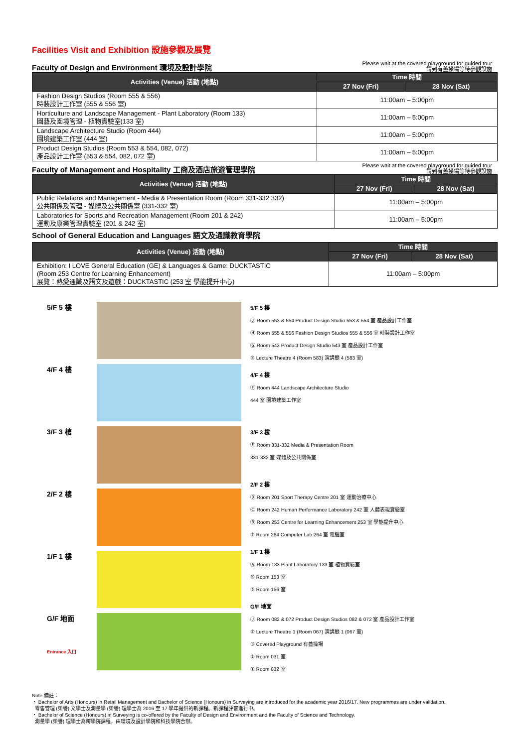Facilities Visit and Exhibition 設施參觀及展覽
Faculty of Design and Environment 環境及設計學院
Please wait at the covered playground for guided tour
請到有蓋操場等待參觀設施
| Activities (Venue) 活動 (地點) | Time 時間 | |
| --- | --- | --- |
| | 27 Nov (Fri) | 28 Nov (Sat) |
| Fashion Design Studios (Room 555 & 556) 時裝設計工作室 (555 & 556 室) | 11:00am – 5:00pm | |
| Horticulture and Landscape Management - Plant Laboratory (Room 133) 園藝及園境管理 - 植物實驗室(133 室) | 11:00am – 5:00pm | |
| Landscape Architecture Studio (Room 444) 園境建築工作室 (444 室) | 11:00am – 5:00pm | |
| Product Design Studios (Room 553 & 554, 082, 072) 產品設計工作室 (553 & 554, 082, 072 室) | 11:00am – 5:00pm | |
Faculty of Management and Hospitality 工商及酒店旅遊管理學院
Please wait at the covered playground for guided tour
請到有蓋操場等待參觀設施
| Activities (Venue) 活動 (地點) | Time 時間 | |
| --- | --- | --- |
| | 27 Nov (Fri) | 28 Nov (Sat) |
| Public Relations and Management - Media & Presentation Room (Room 331-332 332) 公共關係及管理 - 媒體及公共關係室 (331-332 室) | 11:00am – 5:00pm | |
| Laboratories for Sports and Recreation Management (Room 201 & 242) 運動及康樂管理實驗室 (201 & 242 室) | 11:00am – 5:00pm | |
School of General Education and Languages 語文及通識教育學院
| Activities (Venue) 活動 (地點) | Time 時間 | |
| --- | --- | --- |
| | 27 Nov (Fri) | 28 Nov (Sat) |
| Exhibition: I LOVE General Education (GE) & Languages & Game: DUCKTASTIC (Room 253 Centre for Learning Enhancement) 展覽：熱愛通識及語文及遊戲：DUCKTASTIC (253 室 學能提升中心) | 11:00am – 5:00pm | |
5/F 5 樓
4/F 4 樓
3/F 3 樓
2/F 2 樓
1/F 1 樓
G/F 地面
Entrance 入口
5/F 5 樓
Ⓙ Room 553 & 554 Product Design Studio 553 & 554 室 產品設計工作室
Ⓗ Room 555 & 556 Fashion Design Studios 555 & 556 室 時裝設計工作室
Ⓖ Room 543 Product Design Studio 543 室 產品設計工作室
⑧ Lecture Theatre 4 (Room 583) 演講廳 4 (583 室)
4/F 4 樓
Ⓕ Room 444 Landscape Architecture Studio
444 室 園境建築工作室
3/F 3 樓
Ⓔ Room 331-332 Media & Presentation Room
331-332 室 媒體及公共關係室
2/F 2 樓
Ⓓ Room 201 Sport Therapy Centre 201 室 運動治療中心
Ⓒ Room 242 Human Performance Laboratory 242 室 人體表現實驗室
Ⓑ Room 253 Centre for Learning Enhancement 253 室 學能提升中心
⑦ Room 264 Computer Lab 264 室 電腦室
1/F 1 樓
Ⓐ Room 133 Plant Laboratory 133 室 植物實驗室
⑥ Room 153 室
⑤ Room 156 室
G/F 地面
Ⓙ Room 082 & 072 Product Design Studios 082 & 072 室 產品設計工作室
④ Lecture Theatre 1 (Room 067) 演講廳 1 (067 室)
③ Covered Playground 有蓋操場
② Room 031 室
① Room 032 室
Note 備註：
・ Bachelor of Arts (Honours) in Retail Management and Bachelor of Science (Honours) in Surveying are introduced for the academic year 2016/17. New programmes are under validation.
零售管理 (榮譽) 文學士及測量學 (榮譽) 理學士為 2016 至 17 學年提供的新課程。新課程評審進行中。
・ Bachelor of Science (Honours) in Surveying is co-offered by the Faculty of Design and Environment and the Faculty of Science and Technology.
測量學 (榮譽) 理學士為跨學院課程，由環境及設計學院和科技學院合辦。